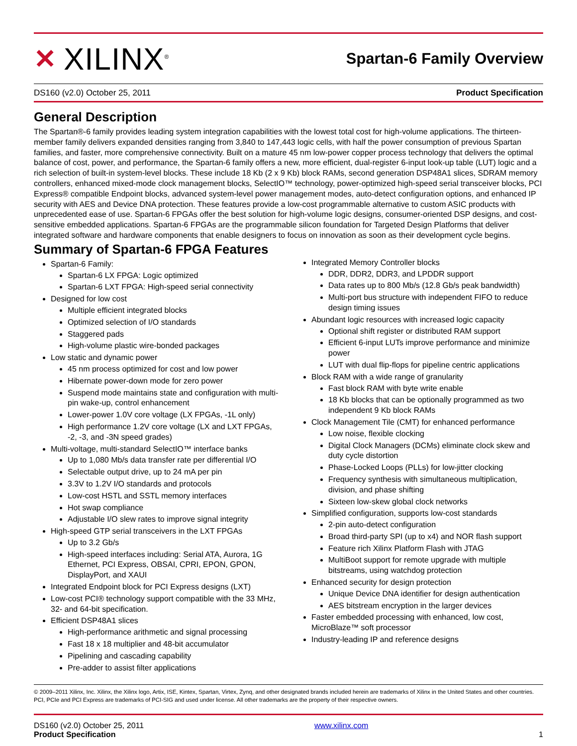✕ XILINX<sup>®</sup>
Spartan-6 Family Overview
DS160 (v2.0) October 25, 2011 Product Specification
General Description
The Spartan®-6 family provides leading system integration capabilities with the lowest total cost for high-volume applications. The thirteen-member family delivers expanded densities ranging from 3,840 to 147,443 logic cells, with half the power consumption of previous Spartan families, and faster, more comprehensive connectivity. Built on a mature 45 nm low-power copper process technology that delivers the optimal balance of cost, power, and performance, the Spartan-6 family offers a new, more efficient, dual-register 6-input look-up table (LUT) logic and a rich selection of built-in system-level blocks. These include 18 Kb (2 x 9 Kb) block RAMs, second generation DSP48A1 slices, SDRAM memory controllers, enhanced mixed-mode clock management blocks, SelectIO™ technology, power-optimized high-speed serial transceiver blocks, PCI Express® compatible Endpoint blocks, advanced system-level power management modes, auto-detect configuration options, and enhanced IP security with AES and Device DNA protection. These features provide a low-cost programmable alternative to custom ASIC products with unprecedented ease of use. Spartan-6 FPGAs offer the best solution for high-volume logic designs, consumer-oriented DSP designs, and cost-sensitive embedded applications. Spartan-6 FPGAs are the programmable silicon foundation for Targeted Design Platforms that deliver integrated software and hardware components that enable designers to focus on innovation as soon as their development cycle begins.
Summary of Spartan-6 FPGA Features
Spartan-6 Family:
Spartan-6 LX FPGA: Logic optimized
Spartan-6 LXT FPGA: High-speed serial connectivity
Designed for low cost
Multiple efficient integrated blocks
Optimized selection of I/O standards
Staggered pads
High-volume plastic wire-bonded packages
Low static and dynamic power
45 nm process optimized for cost and low power
Hibernate power-down mode for zero power
Suspend mode maintains state and configuration with multi-pin wake-up, control enhancement
Lower-power 1.0V core voltage (LX FPGAs, -1L only)
High performance 1.2V core voltage (LX and LXT FPGAs, -2, -3, and -3N speed grades)
Multi-voltage, multi-standard SelectIO™ interface banks
Up to 1,080 Mb/s data transfer rate per differential I/O
Selectable output drive, up to 24 mA per pin
3.3V to 1.2V I/O standards and protocols
Low-cost HSTL and SSTL memory interfaces
Hot swap compliance
Adjustable I/O slew rates to improve signal integrity
High-speed GTP serial transceivers in the LXT FPGAs
Up to 3.2 Gb/s
High-speed interfaces including: Serial ATA, Aurora, 1G Ethernet, PCI Express, OBSAI, CPRI, EPON, GPON, DisplayPort, and XAUI
Integrated Endpoint block for PCI Express designs (LXT)
Low-cost PCI® technology support compatible with the 33 MHz, 32- and 64-bit specification.
Efficient DSP48A1 slices
High-performance arithmetic and signal processing
Fast 18 x 18 multiplier and 48-bit accumulator
Pipelining and cascading capability
Pre-adder to assist filter applications
Integrated Memory Controller blocks
DDR, DDR2, DDR3, and LPDDR support
Data rates up to 800 Mb/s (12.8 Gb/s peak bandwidth)
Multi-port bus structure with independent FIFO to reduce design timing issues
Abundant logic resources with increased logic capacity
Optional shift register or distributed RAM support
Efficient 6-input LUTs improve performance and minimize power
LUT with dual flip-flops for pipeline centric applications
Block RAM with a wide range of granularity
Fast block RAM with byte write enable
18 Kb blocks that can be optionally programmed as two independent 9 Kb block RAMs
Clock Management Tile (CMT) for enhanced performance
Low noise, flexible clocking
Digital Clock Managers (DCMs) eliminate clock skew and duty cycle distortion
Phase-Locked Loops (PLLs) for low-jitter clocking
Frequency synthesis with simultaneous multiplication, division, and phase shifting
Sixteen low-skew global clock networks
Simplified configuration, supports low-cost standards
2-pin auto-detect configuration
Broad third-party SPI (up to x4) and NOR flash support
Feature rich Xilinx Platform Flash with JTAG
MultiBoot support for remote upgrade with multiple bitstreams, using watchdog protection
Enhanced security for design protection
Unique Device DNA identifier for design authentication
AES bitstream encryption in the larger devices
Faster embedded processing with enhanced, low cost, MicroBlaze™ soft processor
Industry-leading IP and reference designs
© 2009–2011 Xilinx, Inc. Xilinx, the Xilinx logo, Artix, ISE, Kintex, Spartan, Virtex, Zynq, and other designated brands included herein are trademarks of Xilinx in the United States and other countries. PCI, PCIe and PCI Express are trademarks of PCI-SIG and used under license. All other trademarks are the property of their respective owners.
DS160 (v2.0) October 25, 2011
Product Specification
www.xilinx.com 1